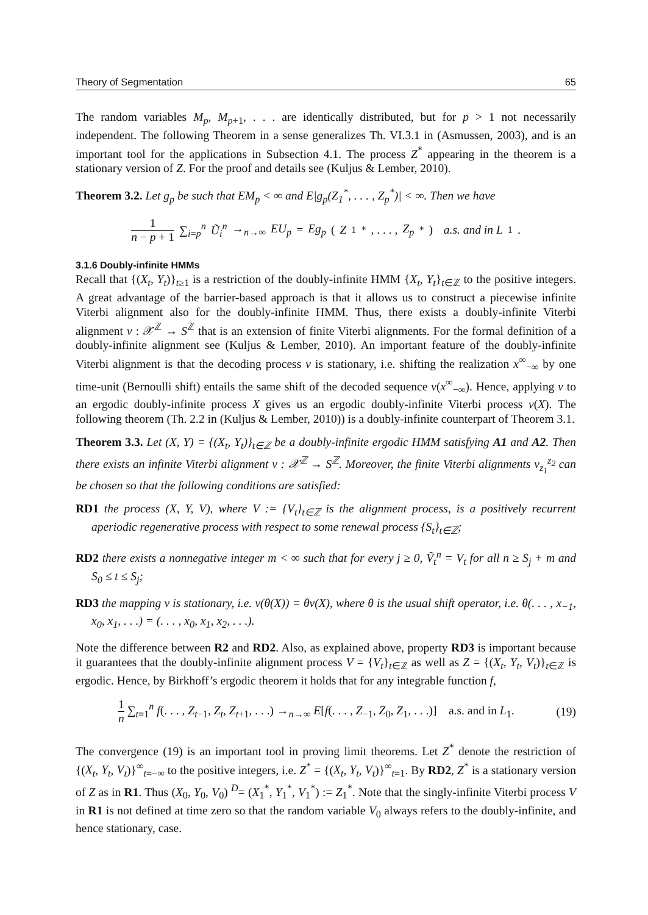Theory of Segmentation 65
The random variables M<sub>p</sub>, M<sub>p+1</sub>, . . . are identically distributed, but for p > 1 not necessarily independent. The following Theorem in a sense generalizes Th. VI.3.1 in (Asmussen, 2003), and is an important tool for the applications in Subsection 4.1. The process Z<sup>*</sup> appearing in the theorem is a stationary version of Z. For the proof and details see (Kuljus & Lember, 2010).
Theorem 3.2. Let g<sub>p</sub> be such that EM<sub>p</sub> < ∞ and E|g<sub>p</sub>(Z<sub>1</sub><sup>*</sup>, . . . , Z<sub>p</sub><sup>*</sup>)| < ∞. Then we have
1 n − p + 1 ∑<sub>i=p</sub><sup>n</sup> Ũ<sub>i</sub><sup>n</sup> →<sub>n→∞</sub> EU<sub>p</sub> = Eg<sub>p</sub> (Z<sub>1</sub><sup>*</sup>, . . . , Z<sub>p</sub><sup>*</sup>) a.s. and in L<sub>1</sub>.
3.1.6 Doubly-infinite HMMs
Recall that {(X<sub>t</sub>, Y<sub>t</sub>)}<sub>t≥1</sub> is a restriction of the doubly-infinite HMM {X<sub>t</sub>, Y<sub>t</sub>}<sub>t∈ℤ</sub> to the positive integers. A great advantage of the barrier-based approach is that it allows us to construct a piecewise infinite Viterbi alignment also for the doubly-infinite HMM. Thus, there exists a doubly-infinite Viterbi alignment v : 𝒳<sup>ℤ</sup> → S<sup>ℤ</sup> that is an extension of finite Viterbi alignments. For the formal definition of a doubly-infinite alignment see (Kuljus & Lember, 2010). An important feature of the doubly-infinite Viterbi alignment is that the decoding process v is stationary, i.e. shifting the realization x<sup>∞</sup><sub>−∞</sub> by one time-unit (Bernoulli shift) entails the same shift of the decoded sequence v(x<sup>∞</sup><sub>−∞</sub>). Hence, applying v to an ergodic doubly-infinite process X gives us an ergodic doubly-infinite Viterbi process v(X). The following theorem (Th. 2.2 in (Kuljus & Lember, 2010)) is a doubly-infinite counterpart of Theorem 3.1.
Theorem 3.3. Let (X, Y) = {(X<sub>t</sub>, Y<sub>t</sub>)}<sub>t∈ℤ</sub> be a doubly-infinite ergodic HMM satisfying A1 and A2. Then there exists an infinite Viterbi alignment v : 𝒳<sup>ℤ</sup> → S<sup>ℤ</sup>. Moreover, the finite Viterbi alignments v<sub>z<sub>1</sub></sub><sup>z<sub>2</sub></sup> can be chosen so that the following conditions are satisfied:
RD1 the process (X, Y, V), where V := {V<sub>t</sub>}<sub>t∈ℤ</sub> is the alignment process, is a positively recurrent aperiodic regenerative process with respect to some renewal process {S<sub>t</sub>}<sub>t∈ℤ</sub>;
RD2 there exists a nonnegative integer m < ∞ such that for every j ≥ 0, Ṽ<sub>t</sub><sup>n</sup> = V<sub>t</sub> for all n ≥ S<sub>j</sub> + m and S<sub>0</sub> ≤ t ≤ S<sub>j</sub>;
RD3 the mapping v is stationary, i.e. v(θ(X)) = θv(X), where θ is the usual shift operator, i.e. θ(. . . , x<sub>−1</sub>, x<sub>0</sub>, x<sub>1</sub>, . . .) = (. . . , x<sub>0</sub>, x<sub>1</sub>, x<sub>2</sub>, . . .).
Note the difference between R2 and RD2. Also, as explained above, property RD3 is important because it guarantees that the doubly-infinite alignment process V = {V<sub>t</sub>}<sub>t∈ℤ</sub> as well as Z = {(X<sub>t</sub>, Y<sub>t</sub>, V<sub>t</sub>)}<sub>t∈ℤ</sub> is ergodic. Hence, by Birkhoff’s ergodic theorem it holds that for any integrable function f,
1 n ∑<sub>t=1</sub><sup>n</sup> f(. . . , Z<sub>t−1</sub>, Z<sub>t</sub>, Z<sub>t+1</sub>, . . .) →<sub>n→∞</sub> E[f(. . . , Z<sub>−1</sub>, Z<sub>0</sub>, Z<sub>1</sub>, . . .)] a.s. and in L<sub>1</sub>. (19)
The convergence (19) is an important tool in proving limit theorems. Let Z<sup>*</sup> denote the restriction of {(X<sub>t</sub>, Y<sub>t</sub>, V<sub>t</sub>)}<sup>∞</sup><sub>t=−∞</sub> to the positive integers, i.e. Z<sup>*</sup> = {(X<sub>t</sub>, Y<sub>t</sub>, V<sub>t</sub>)}<sup>∞</sup><sub>t=1</sub>. By RD2, Z<sup>*</sup> is a stationary version of Z as in R1. Thus (X<sub>0</sub>, Y<sub>0</sub>, V<sub>0</sub>) <sup>D</sup>= (X<sub>1</sub><sup>*</sup>, Y<sub>1</sub><sup>*</sup>, V<sub>1</sub><sup>*</sup>) := Z<sub>1</sub><sup>*</sup>. Note that the singly-infinite Viterbi process V in R1 is not defined at time zero so that the random variable V<sub>0</sub> always refers to the doubly-infinite, and hence stationary, case.